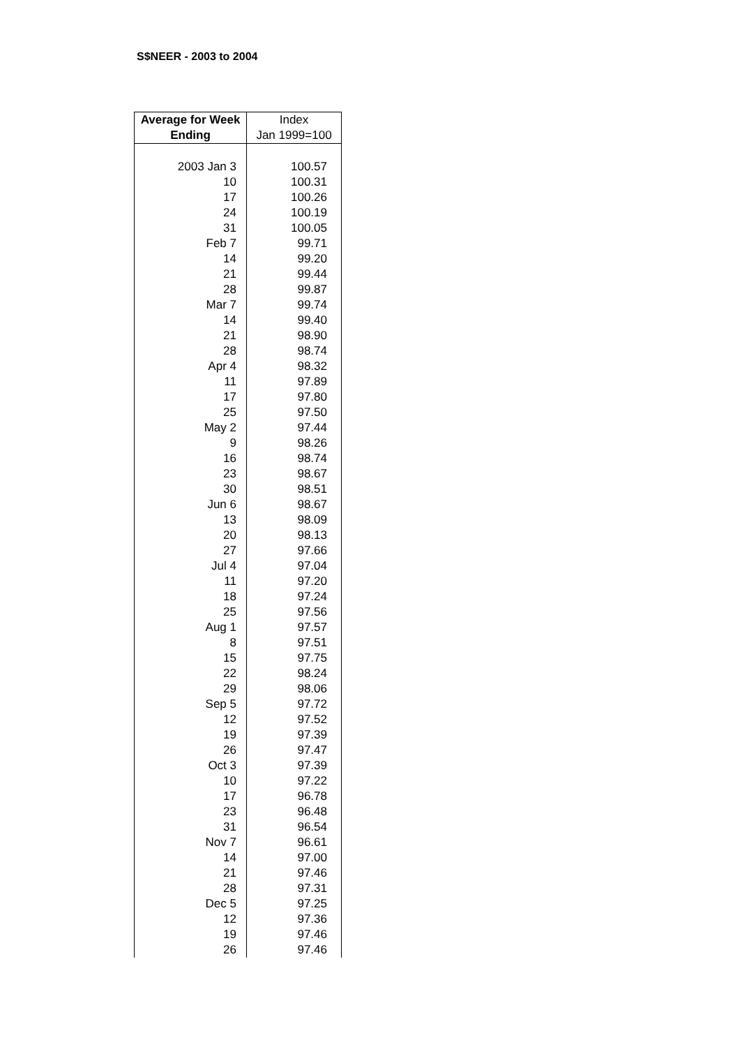S$NEER - 2003 to 2004
| Average for Week Ending | Index Jan 1999=100 |
| --- | --- |
| 2003 Jan 3 | 100.57 |
| 10 | 100.31 |
| 17 | 100.26 |
| 24 | 100.19 |
| 31 | 100.05 |
| Feb 7 | 99.71 |
| 14 | 99.20 |
| 21 | 99.44 |
| 28 | 99.87 |
| Mar 7 | 99.74 |
| 14 | 99.40 |
| 21 | 98.90 |
| 28 | 98.74 |
| Apr 4 | 98.32 |
| 11 | 97.89 |
| 17 | 97.80 |
| 25 | 97.50 |
| May 2 | 97.44 |
| 9 | 98.26 |
| 16 | 98.74 |
| 23 | 98.67 |
| 30 | 98.51 |
| Jun 6 | 98.67 |
| 13 | 98.09 |
| 20 | 98.13 |
| 27 | 97.66 |
| Jul 4 | 97.04 |
| 11 | 97.20 |
| 18 | 97.24 |
| 25 | 97.56 |
| Aug 1 | 97.57 |
| 8 | 97.51 |
| 15 | 97.75 |
| 22 | 98.24 |
| 29 | 98.06 |
| Sep 5 | 97.72 |
| 12 | 97.52 |
| 19 | 97.39 |
| 26 | 97.47 |
| Oct 3 | 97.39 |
| 10 | 97.22 |
| 17 | 96.78 |
| 23 | 96.48 |
| 31 | 96.54 |
| Nov 7 | 96.61 |
| 14 | 97.00 |
| 21 | 97.46 |
| 28 | 97.31 |
| Dec 5 | 97.25 |
| 12 | 97.36 |
| 19 | 97.46 |
| 26 | 97.46 |